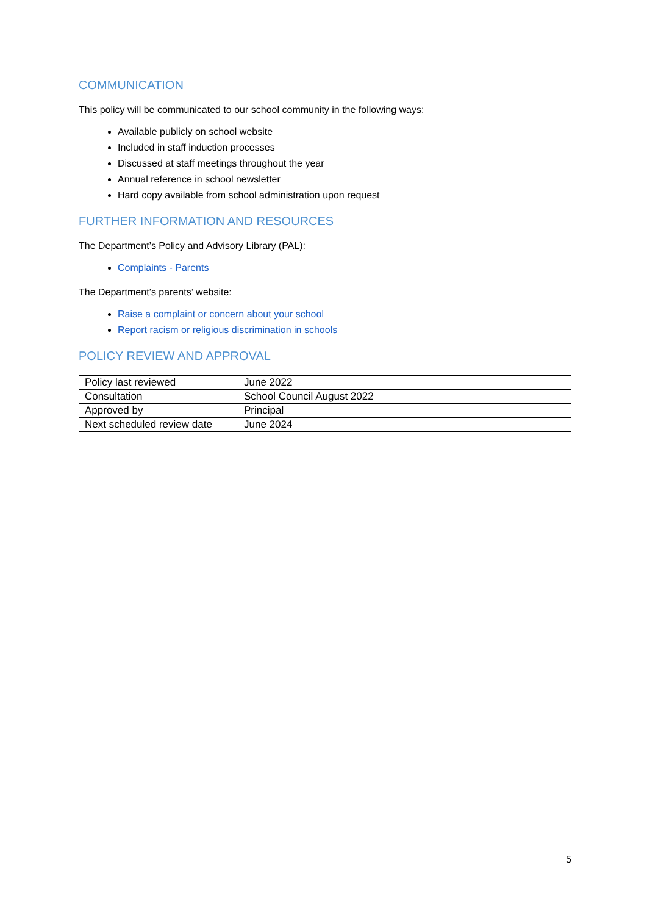COMMUNICATION
This policy will be communicated to our school community in the following ways:
Available publicly on school website
Included in staff induction processes
Discussed at staff meetings throughout the year
Annual reference in school newsletter
Hard copy available from school administration upon request
FURTHER INFORMATION AND RESOURCES
The Department’s Policy and Advisory Library (PAL):
Complaints - Parents
The Department’s parents’ website:
Raise a complaint or concern about your school
Report racism or religious discrimination in schools
POLICY REVIEW AND APPROVAL
| Policy last reviewed | June 2022 |
| Consultation | School Council August 2022 |
| Approved by | Principal |
| Next scheduled review date | June 2024 |
5